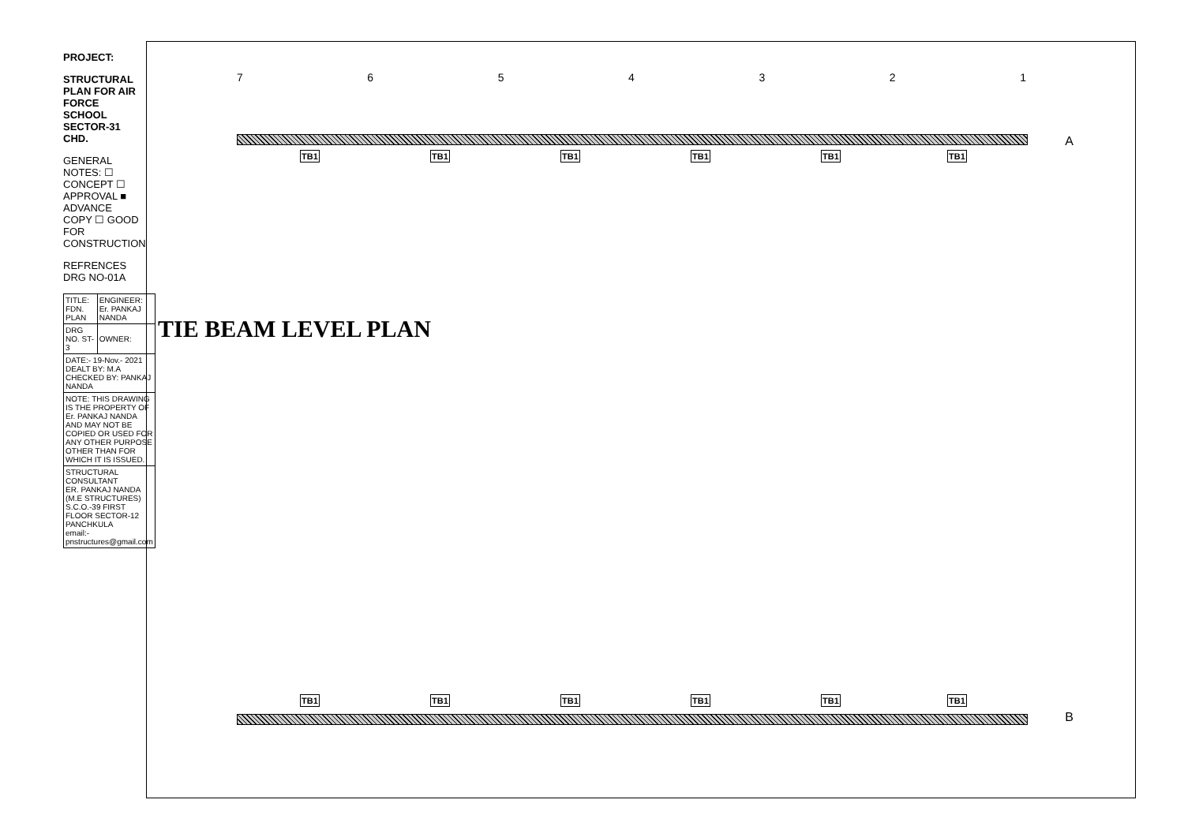PROJECT:
STRUCTURAL PLAN FOR AIR FORCE SCHOOL SECTOR-31 CHD.
GENERAL NOTES: ☐ CONCEPT ☐ APPROVAL ■ ADVANCE COPY ☐ GOOD FOR CONSTRUCTION
REFRENCES DRG NO-01A
| TITLE: FDN. PLAN | ENGINEER: Er. PANKAJ NANDA |
| DRG NO. ST-3 | OWNER: |
| DATE:- 19-Nov.- 2021 DEALT BY: M.A CHECKED BY: PANKAJ NANDA | |
| NOTE: THIS DRAWING IS THE PROPERTY OF Er. PANKAJ NANDA AND MAY NOT BE COPIED OR USED FOR ANY OTHER PURPOSE OTHER THAN FOR WHICH IT IS ISSUED. | |
| STRUCTURAL CONSULTANT ER. PANKAJ NANDA (M.E STRUCTURES) S.C.O.-39 FIRST FLOOR SECTOR-12 PANCHKULA email:- pnstructures@gmail.com | |
TIE BEAM LEVEL PLAN
7 6 5 4 3 2 1
A
B
TB1 TB1 TB1 TB1 TB1 TB1
TB1 TB1 TB1 TB1 TB1 TB1